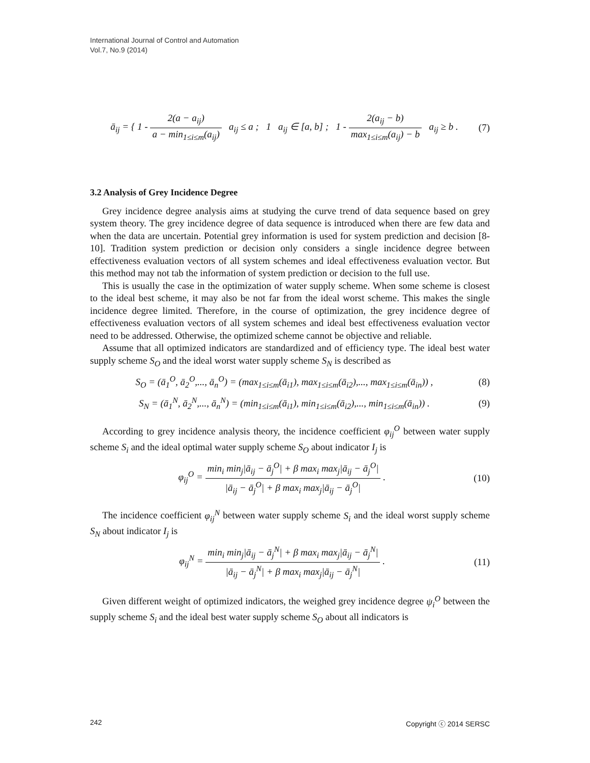International Journal of Control and Automation
Vol.7, No.9 (2014)
ā<sub>ij</sub> = { 1 - 2(a − a<sub>ij</sub>) a − min<sub>1≤i≤m</sub>(a<sub>ij</sub>) a<sub>ij</sub> ≤ a ; 1 a<sub>ij</sub> ∈ [a, b] ; 1 - 2(a<sub>ij</sub> − b) max<sub>1≤i≤m</sub>(a<sub>ij</sub>) − b a<sub>ij</sub> ≥ b .
(7)
3.2 Analysis of Grey Incidence Degree
Grey incidence degree analysis aims at studying the curve trend of data sequence based on grey system theory. The grey incidence degree of data sequence is introduced when there are few data and when the data are uncertain. Potential grey information is used for system prediction and decision [8-10]. Tradition system prediction or decision only considers a single incidence degree between effectiveness evaluation vectors of all system schemes and ideal effectiveness evaluation vector. But this method may not tab the information of system prediction or decision to the full use.
This is usually the case in the optimization of water supply scheme. When some scheme is closest to the ideal best scheme, it may also be not far from the ideal worst scheme. This makes the single incidence degree limited. Therefore, in the course of optimization, the grey incidence degree of effectiveness evaluation vectors of all system schemes and ideal best effectiveness evaluation vector need to be addressed. Otherwise, the optimized scheme cannot be objective and reliable.
Assume that all optimized indicators are standardized and of efficiency type. The ideal best water supply scheme S<sub>O</sub> and the ideal worst water supply scheme S<sub>N</sub> is described as
S<sub>O</sub> = (ā<sub>1</sub><sup>O</sup>, ā<sub>2</sub><sup>O</sup>,..., ā<sub>n</sub><sup>O</sup>) = (max<sub>1≤i≤m</sub>(ā<sub>i1</sub>), max<sub>1≤i≤m</sub>(ā<sub>i2</sub>),..., max<sub>1≤i≤m</sub>(ā<sub>in</sub>)) ,
(8)
S<sub>N</sub> = (ā<sub>1</sub><sup>N</sup>, ā<sub>2</sub><sup>N</sup>,..., ā<sub>n</sub><sup>N</sup>) = (min<sub>1≤i≤m</sub>(ā<sub>i1</sub>), min<sub>1≤i≤m</sub>(ā<sub>i2</sub>),..., min<sub>1≤i≤m</sub>(ā<sub>in</sub>)) .
(9)
According to grey incidence analysis theory, the incidence coefficient φ<sub>ij</sub><sup>O</sup> between water supply scheme S<sub>i</sub> and the ideal optimal water supply scheme S<sub>O</sub> about indicator I<sub>j</sub> is
φ<sub>ij</sub><sup>O</sup> = min<sub>i</sub> min<sub>j</sub>|ā<sub>ij</sub> − ā<sub>j</sub><sup>O</sup>| + β max<sub>i</sub> max<sub>j</sub>|ā<sub>ij</sub> − ā<sub>j</sub><sup>O</sup>| |ā<sub>ij</sub> − ā<sub>j</sub><sup>O</sup>| + β max<sub>i</sub> max<sub>j</sub>|ā<sub>ij</sub> − ā<sub>j</sub><sup>O</sup>| .
(10)
The incidence coefficient φ<sub>ij</sub><sup>N</sup> between water supply scheme S<sub>i</sub> and the ideal worst supply scheme S<sub>N</sub> about indicator I<sub>j</sub> is
φ<sub>ij</sub><sup>N</sup> = min<sub>i</sub> min<sub>j</sub>|ā<sub>ij</sub> − ā<sub>j</sub><sup>N</sup>| + β max<sub>i</sub> max<sub>j</sub>|ā<sub>ij</sub> − ā<sub>j</sub><sup>N</sup>| |ā<sub>ij</sub> − ā<sub>j</sub><sup>N</sup>| + β max<sub>i</sub> max<sub>j</sub>|ā<sub>ij</sub> − ā<sub>j</sub><sup>N</sup>| .
(11)
Given different weight of optimized indicators, the weighed grey incidence degree ψ<sub>i</sub><sup>O</sup> between the supply scheme S<sub>i</sub> and the ideal best water supply scheme S<sub>O</sub> about all indicators is
242 Copyright ⓒ 2014 SERSC